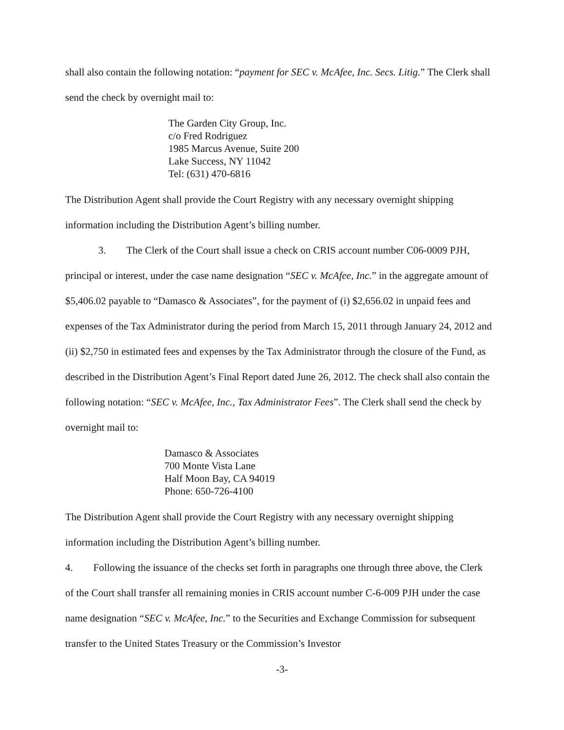shall also contain the following notation: “payment for SEC v. McAfee, Inc. Secs. Litig.” The Clerk shall send the check by overnight mail to:
The Garden City Group, Inc.
c/o Fred Rodriguez
1985 Marcus Avenue, Suite 200
Lake Success, NY 11042
Tel: (631) 470-6816
The Distribution Agent shall provide the Court Registry with any necessary overnight shipping information including the Distribution Agent’s billing number.
3. The Clerk of the Court shall issue a check on CRIS account number C06-0009 PJH, principal or interest, under the case name designation “SEC v. McAfee, Inc.” in the aggregate amount of $5,406.02 payable to “Damasco & Associates”, for the payment of (i) $2,656.02 in unpaid fees and expenses of the Tax Administrator during the period from March 15, 2011 through January 24, 2012 and (ii) $2,750 in estimated fees and expenses by the Tax Administrator through the closure of the Fund, as described in the Distribution Agent’s Final Report dated June 26, 2012. The check shall also contain the following notation: “SEC v. McAfee, Inc., Tax Administrator Fees”. The Clerk shall send the check by overnight mail to:
Damasco & Associates
700 Monte Vista Lane
Half Moon Bay, CA 94019
Phone: 650-726-4100
The Distribution Agent shall provide the Court Registry with any necessary overnight shipping information including the Distribution Agent’s billing number.
4. Following the issuance of the checks set forth in paragraphs one through three above, the Clerk of the Court shall transfer all remaining monies in CRIS account number C-6-009 PJH under the case name designation “SEC v. McAfee, Inc.” to the Securities and Exchange Commission for subsequent transfer to the United States Treasury or the Commission’s Investor
-3-